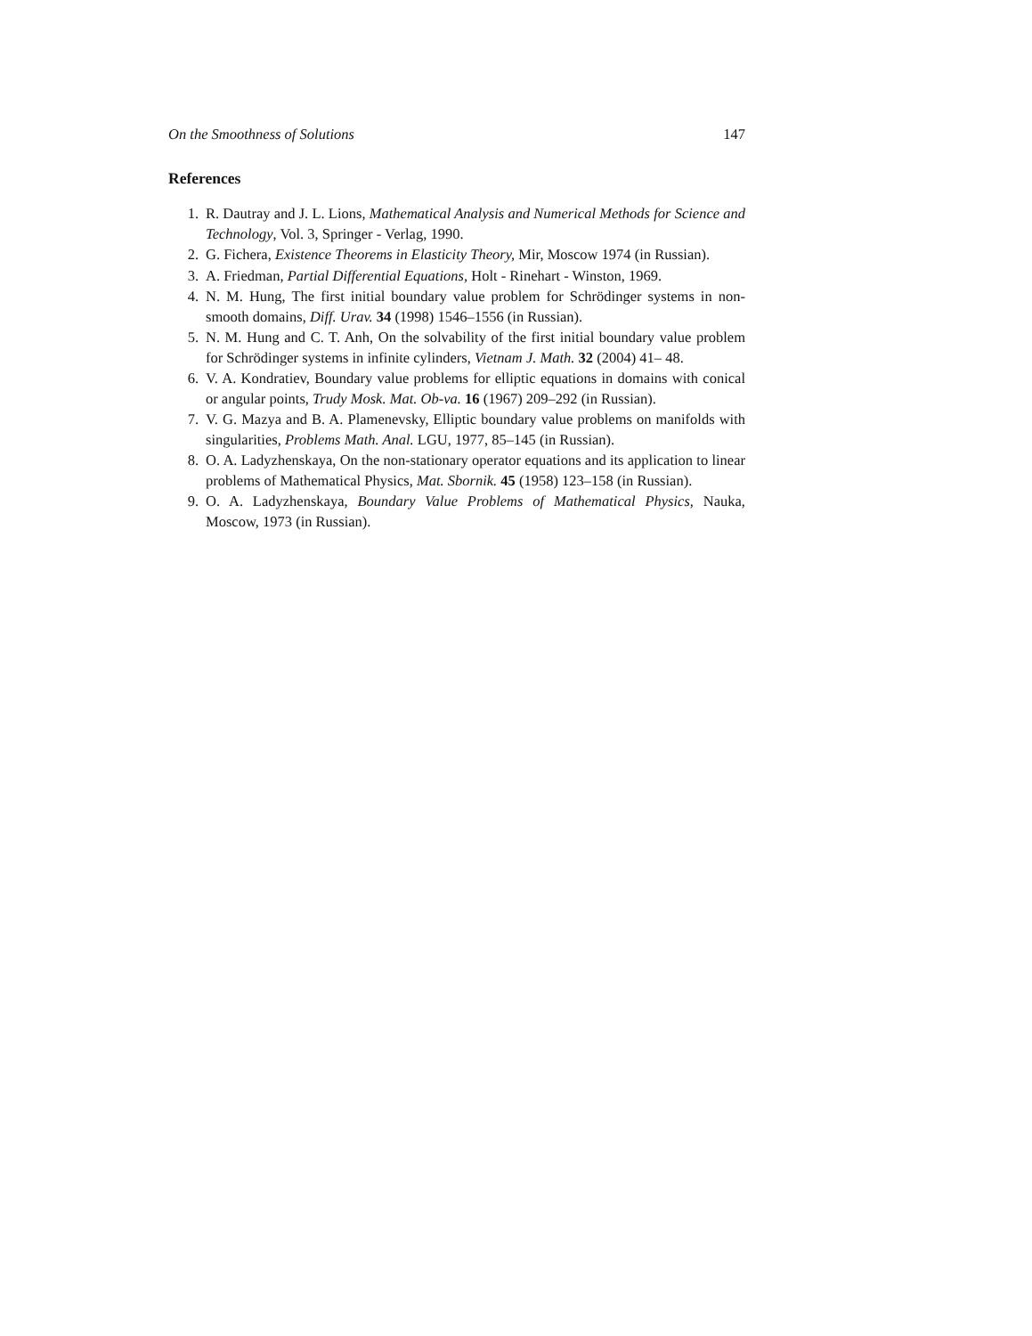On the Smoothness of Solutions 147
References
1. R. Dautray and J. L. Lions, Mathematical Analysis and Numerical Methods for Science and Technology, Vol. 3, Springer - Verlag, 1990.
2. G. Fichera, Existence Theorems in Elasticity Theory, Mir, Moscow 1974 (in Russian).
3. A. Friedman, Partial Differential Equations, Holt - Rinehart - Winston, 1969.
4. N. M. Hung, The first initial boundary value problem for Schrödinger systems in non-smooth domains, Diff. Urav. 34 (1998) 1546–1556 (in Russian).
5. N. M. Hung and C. T. Anh, On the solvability of the first initial boundary value problem for Schrödinger systems in infinite cylinders, Vietnam J. Math. 32 (2004) 41– 48.
6. V. A. Kondratiev, Boundary value problems for elliptic equations in domains with conical or angular points, Trudy Mosk. Mat. Ob-va. 16 (1967) 209–292 (in Russian).
7. V. G. Mazya and B. A. Plamenevsky, Elliptic boundary value problems on manifolds with singularities, Problems Math. Anal. LGU, 1977, 85–145 (in Russian).
8. O. A. Ladyzhenskaya, On the non-stationary operator equations and its application to linear problems of Mathematical Physics, Mat. Sbornik. 45 (1958) 123–158 (in Russian).
9. O. A. Ladyzhenskaya, Boundary Value Problems of Mathematical Physics, Nauka, Moscow, 1973 (in Russian).